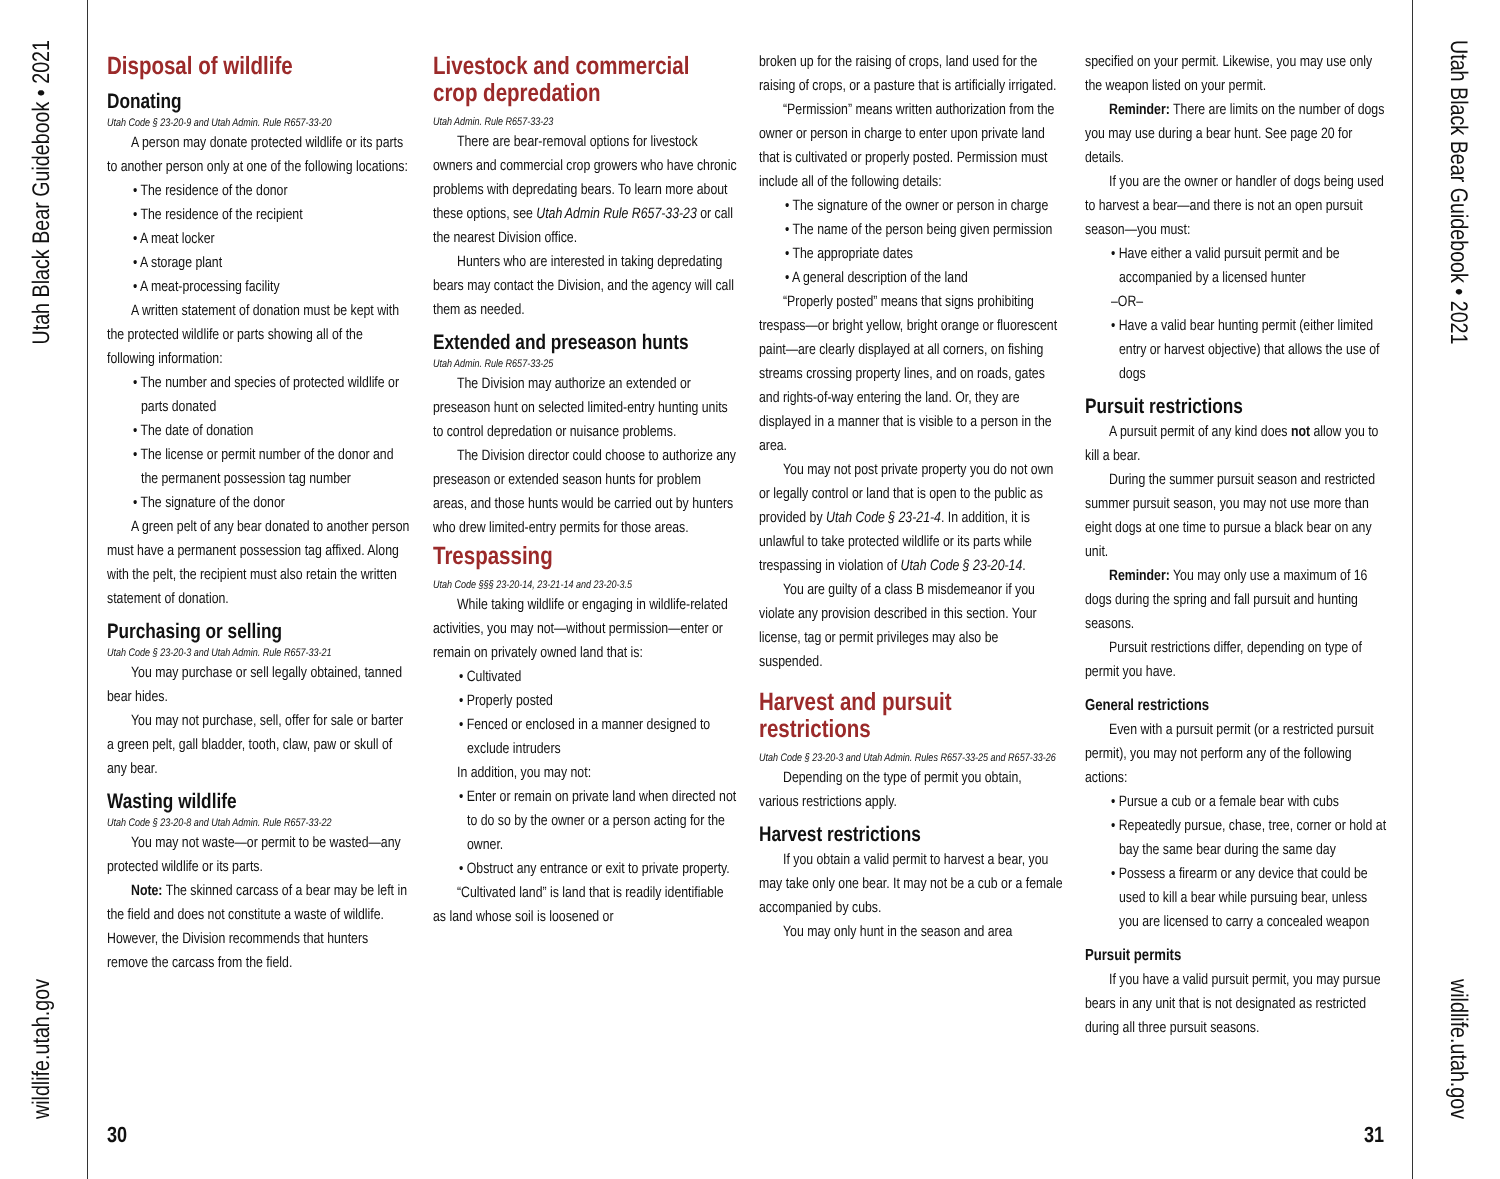Utah Black Bear Guidebook • 2021
wildlife.utah.gov
Utah Black Bear Guidebook • 2021
wildlife.utah.gov
Disposal of wildlife
Donating
Utah Code § 23-20-9 and Utah Admin. Rule R657-33-20
A person may donate protected wildlife or its parts to another person only at one of the following locations:
• The residence of the donor
• The residence of the recipient
• A meat locker
• A storage plant
• A meat-processing facility
A written statement of donation must be kept with the protected wildlife or parts showing all of the following information:
• The number and species of protected wildlife or parts donated
• The date of donation
• The license or permit number of the donor and the permanent possession tag number
• The signature of the donor
A green pelt of any bear donated to another person must have a permanent possession tag affixed. Along with the pelt, the recipient must also retain the written statement of donation.
Purchasing or selling
Utah Code § 23-20-3 and Utah Admin. Rule R657-33-21
You may purchase or sell legally obtained, tanned bear hides.
You may not purchase, sell, offer for sale or barter a green pelt, gall bladder, tooth, claw, paw or skull of any bear.
Wasting wildlife
Utah Code § 23-20-8 and Utah Admin. Rule R657-33-22
You may not waste—or permit to be wasted—any protected wildlife or its parts.
Note: The skinned carcass of a bear may be left in the field and does not constitute a waste of wildlife. However, the Division recommends that hunters remove the carcass from the field.
Livestock and commercial crop depredation
Utah Admin. Rule R657-33-23
There are bear-removal options for livestock owners and commercial crop growers who have chronic problems with depredating bears. To learn more about these options, see Utah Admin Rule R657-33-23 or call the nearest Division office.
Hunters who are interested in taking depredating bears may contact the Division, and the agency will call them as needed.
Extended and preseason hunts
Utah Admin. Rule R657-33-25
The Division may authorize an extended or preseason hunt on selected limited-entry hunting units to control depredation or nuisance problems.
The Division director could choose to authorize any preseason or extended season hunts for problem areas, and those hunts would be carried out by hunters who drew limited-entry permits for those areas.
Trespassing
Utah Code §§§ 23-20-14, 23-21-14 and 23-20-3.5
While taking wildlife or engaging in wildlife-related activities, you may not—without permission—enter or remain on privately owned land that is:
• Cultivated
• Properly posted
• Fenced or enclosed in a manner designed to exclude intruders
In addition, you may not:
• Enter or remain on private land when directed not to do so by the owner or a person acting for the owner.
• Obstruct any entrance or exit to private property.
“Cultivated land” is land that is readily identifiable as land whose soil is loosened or
broken up for the raising of crops, land used for the raising of crops, or a pasture that is artificially irrigated.
“Permission” means written authorization from the owner or person in charge to enter upon private land that is cultivated or properly posted. Permission must include all of the following details:
• The signature of the owner or person in charge
• The name of the person being given permission
• The appropriate dates
• A general description of the land
“Properly posted” means that signs prohibiting trespass—or bright yellow, bright orange or fluorescent paint—are clearly displayed at all corners, on fishing streams crossing property lines, and on roads, gates and rights-of-way entering the land. Or, they are displayed in a manner that is visible to a person in the area.
You may not post private property you do not own or legally control or land that is open to the public as provided by Utah Code § 23-21-4. In addition, it is unlawful to take protected wildlife or its parts while trespassing in violation of Utah Code § 23-20-14.
You are guilty of a class B misdemeanor if you violate any provision described in this section. Your license, tag or permit privileges may also be suspended.
Harvest and pursuit restrictions
Utah Code § 23-20-3 and Utah Admin. Rules R657-33-25 and R657-33-26
Depending on the type of permit you obtain, various restrictions apply.
Harvest restrictions
If you obtain a valid permit to harvest a bear, you may take only one bear. It may not be a cub or a female accompanied by cubs.
You may only hunt in the season and area
specified on your permit. Likewise, you may use only the weapon listed on your permit.
Reminder: There are limits on the number of dogs you may use during a bear hunt. See page 20 for details.
If you are the owner or handler of dogs being used to harvest a bear—and there is not an open pursuit season—you must:
• Have either a valid pursuit permit and be accompanied by a licensed hunter
–OR–
• Have a valid bear hunting permit (either limited entry or harvest objective) that allows the use of dogs
Pursuit restrictions
A pursuit permit of any kind does not allow you to kill a bear.
During the summer pursuit season and restricted summer pursuit season, you may not use more than eight dogs at one time to pursue a black bear on any unit.
Reminder: You may only use a maximum of 16 dogs during the spring and fall pursuit and hunting seasons.
Pursuit restrictions differ, depending on type of permit you have.
General restrictions
Even with a pursuit permit (or a restricted pursuit permit), you may not perform any of the following actions:
• Pursue a cub or a female bear with cubs
• Repeatedly pursue, chase, tree, corner or hold at bay the same bear during the same day
• Possess a firearm or any device that could be used to kill a bear while pursuing bear, unless you are licensed to carry a concealed weapon
Pursuit permits
If you have a valid pursuit permit, you may pursue bears in any unit that is not designated as restricted during all three pursuit seasons.
30 31